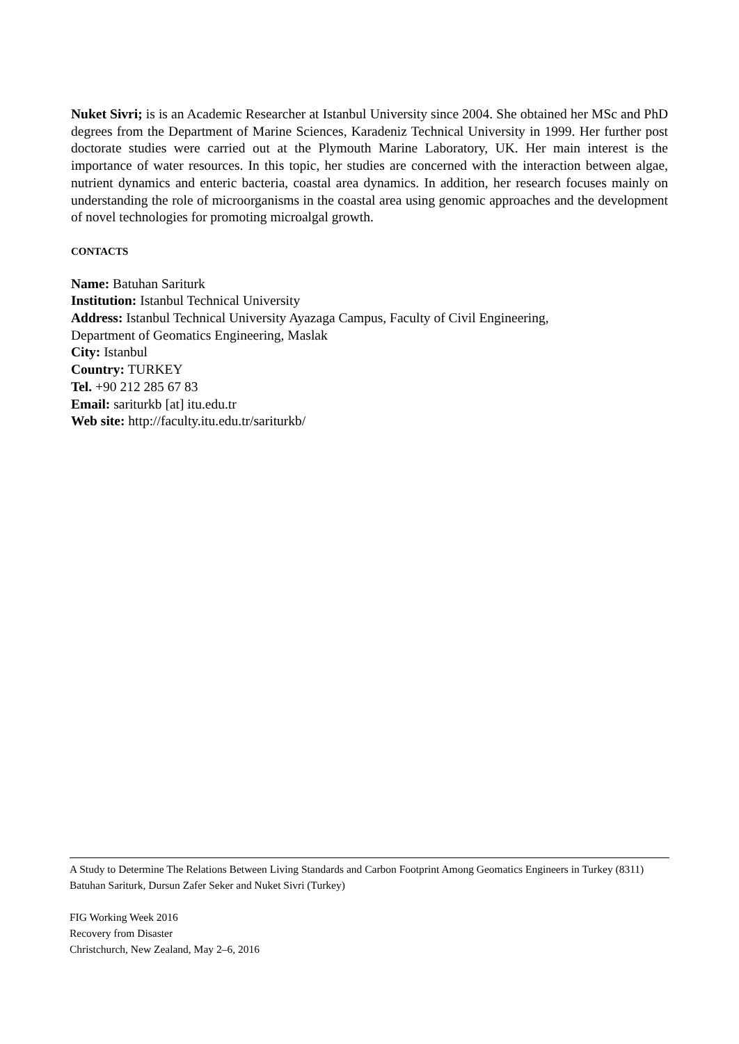Nuket Sivri; is is an Academic Researcher at Istanbul University since 2004. She obtained her MSc and PhD degrees from the Department of Marine Sciences, Karadeniz Technical University in 1999. Her further post doctorate studies were carried out at the Plymouth Marine Laboratory, UK. Her main interest is the importance of water resources. In this topic, her studies are concerned with the interaction between algae, nutrient dynamics and enteric bacteria, coastal area dynamics. In addition, her research focuses mainly on understanding the role of microorganisms in the coastal area using genomic approaches and the development of novel technologies for promoting microalgal growth.
CONTACTS
Name: Batuhan Sariturk
Institution: Istanbul Technical University
Address: Istanbul Technical University Ayazaga Campus, Faculty of Civil Engineering,
Department of Geomatics Engineering, Maslak
City: Istanbul
Country: TURKEY
Tel. +90 212 285 67 83
Email: sariturkb [at] itu.edu.tr
Web site: http://faculty.itu.edu.tr/sariturkb/
A Study to Determine The Relations Between Living Standards and Carbon Footprint Among Geomatics Engineers in Turkey (8311)
Batuhan Sariturk, Dursun Zafer Seker and Nuket Sivri (Turkey)
FIG Working Week 2016
Recovery from Disaster
Christchurch, New Zealand, May 2–6, 2016